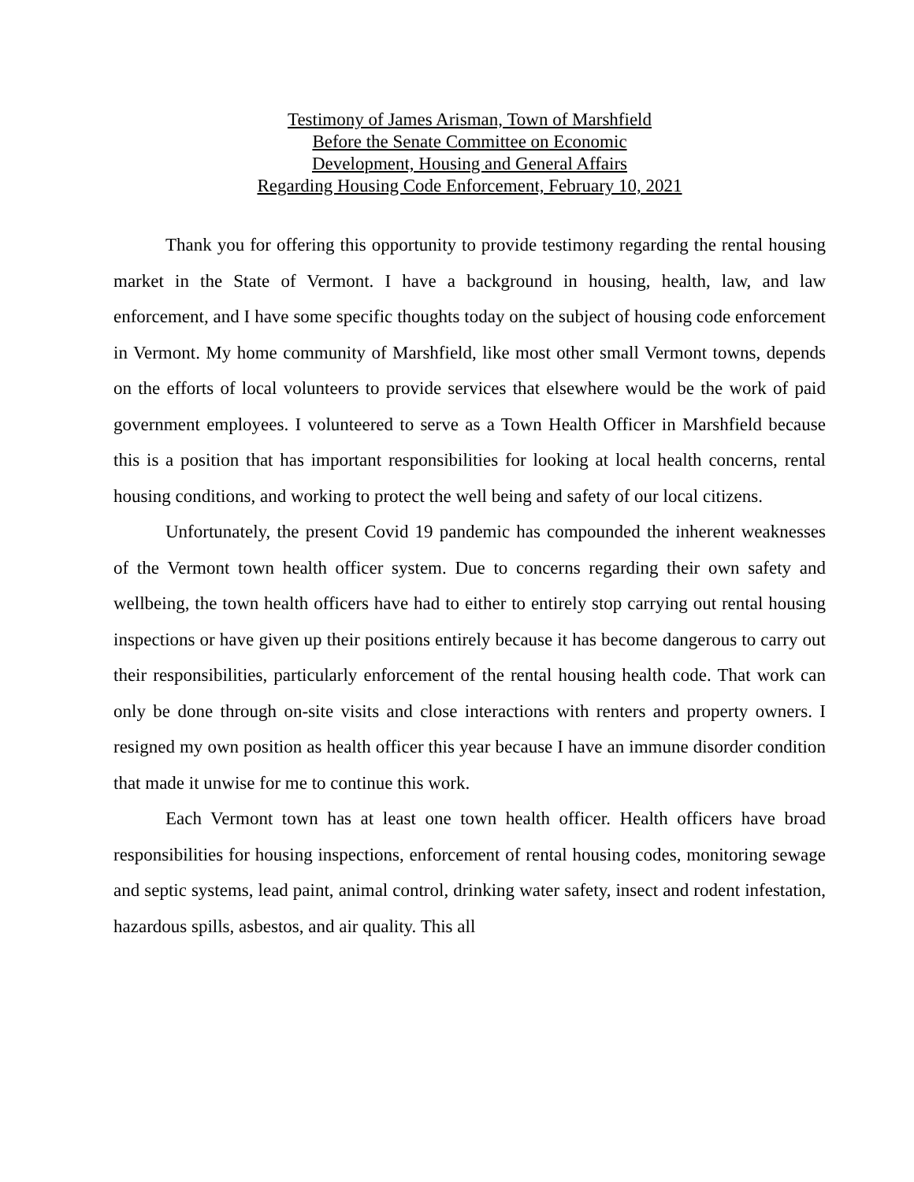Testimony of James Arisman, Town of Marshfield
Before the Senate Committee on Economic
Development, Housing and General Affairs
Regarding Housing Code Enforcement, February 10, 2021
Thank you for offering this opportunity to provide testimony regarding the rental housing market in the State of Vermont. I have a background in housing, health, law, and law enforcement, and I have some specific thoughts today on the subject of housing code enforcement in Vermont. My home community of Marshfield, like most other small Vermont towns, depends on the efforts of local volunteers to provide services that elsewhere would be the work of paid government employees. I volunteered to serve as a Town Health Officer in Marshfield because this is a position that has important responsibilities for looking at local health concerns, rental housing conditions, and working to protect the well being and safety of our local citizens.
Unfortunately, the present Covid 19 pandemic has compounded the inherent weaknesses of the Vermont town health officer system. Due to concerns regarding their own safety and wellbeing, the town health officers have had to either to entirely stop carrying out rental housing inspections or have given up their positions entirely because it has become dangerous to carry out their responsibilities, particularly enforcement of the rental housing health code. That work can only be done through on-site visits and close interactions with renters and property owners. I resigned my own position as health officer this year because I have an immune disorder condition that made it unwise for me to continue this work.
Each Vermont town has at least one town health officer. Health officers have broad responsibilities for housing inspections, enforcement of rental housing codes, monitoring sewage and septic systems, lead paint, animal control, drinking water safety, insect and rodent infestation, hazardous spills, asbestos, and air quality. This all